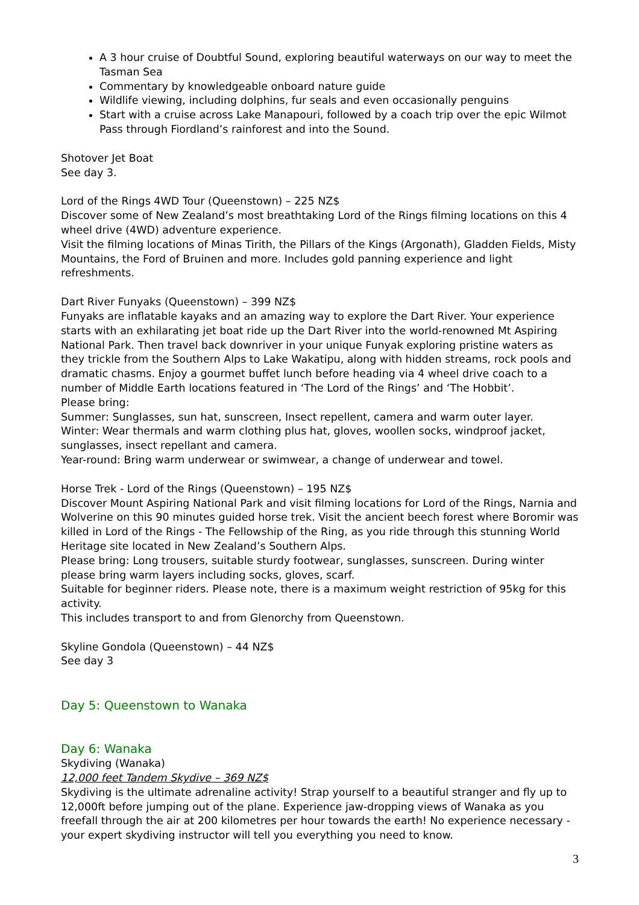A 3 hour cruise of Doubtful Sound, exploring beautiful waterways on our way to meet the Tasman Sea
Commentary by knowledgeable onboard nature guide
Wildlife viewing, including dolphins, fur seals and even occasionally penguins
Start with a cruise across Lake Manapouri, followed by a coach trip over the epic Wilmot Pass through Fiordland’s rainforest and into the Sound.
Shotover Jet Boat
See day 3.
Lord of the Rings 4WD Tour (Queenstown) – 225 NZ$
Discover some of New Zealand’s most breathtaking Lord of the Rings filming locations on this 4 wheel drive (4WD) adventure experience.
Visit the filming locations of Minas Tirith, the Pillars of the Kings (Argonath), Gladden Fields, Misty Mountains, the Ford of Bruinen and more. Includes gold panning experience and light refreshments.
Dart River Funyaks (Queenstown) – 399 NZ$
Funyaks are inflatable kayaks and an amazing way to explore the Dart River. Your experience starts with an exhilarating jet boat ride up the Dart River into the world-renowned Mt Aspiring National Park. Then travel back downriver in your unique Funyak exploring pristine waters as they trickle from the Southern Alps to Lake Wakatipu, along with hidden streams, rock pools and dramatic chasms. Enjoy a gourmet buffet lunch before heading via 4 wheel drive coach to a number of Middle Earth locations featured in ‘The Lord of the Rings’ and ‘The Hobbit’.
Please bring:
Summer: Sunglasses, sun hat, sunscreen, Insect repellent, camera and warm outer layer.
Winter: Wear thermals and warm clothing plus hat, gloves, woollen socks, windproof jacket, sunglasses, insect repellant and camera.
Year-round: Bring warm underwear or swimwear, a change of underwear and towel.
Horse Trek - Lord of the Rings (Queenstown) – 195 NZ$
Discover Mount Aspiring National Park and visit filming locations for Lord of the Rings, Narnia and Wolverine on this 90 minutes guided horse trek. Visit the ancient beech forest where Boromir was killed in Lord of the Rings - The Fellowship of the Ring, as you ride through this stunning World Heritage site located in New Zealand’s Southern Alps.
Please bring: Long trousers, suitable sturdy footwear, sunglasses, sunscreen. During winter please bring warm layers including socks, gloves, scarf.
Suitable for beginner riders. Please note, there is a maximum weight restriction of 95kg for this activity.
This includes transport to and from Glenorchy from Queenstown.
Skyline Gondola (Queenstown) – 44 NZ$
See day 3
Day 5: Queenstown to Wanaka
Day 6: Wanaka
Skydiving (Wanaka)
12,000 feet Tandem Skydive – 369 NZ$
Skydiving is the ultimate adrenaline activity! Strap yourself to a beautiful stranger and fly up to 12,000ft before jumping out of the plane. Experience jaw-dropping views of Wanaka as you freefall through the air at 200 kilometres per hour towards the earth! No experience necessary - your expert skydiving instructor will tell you everything you need to know.
3